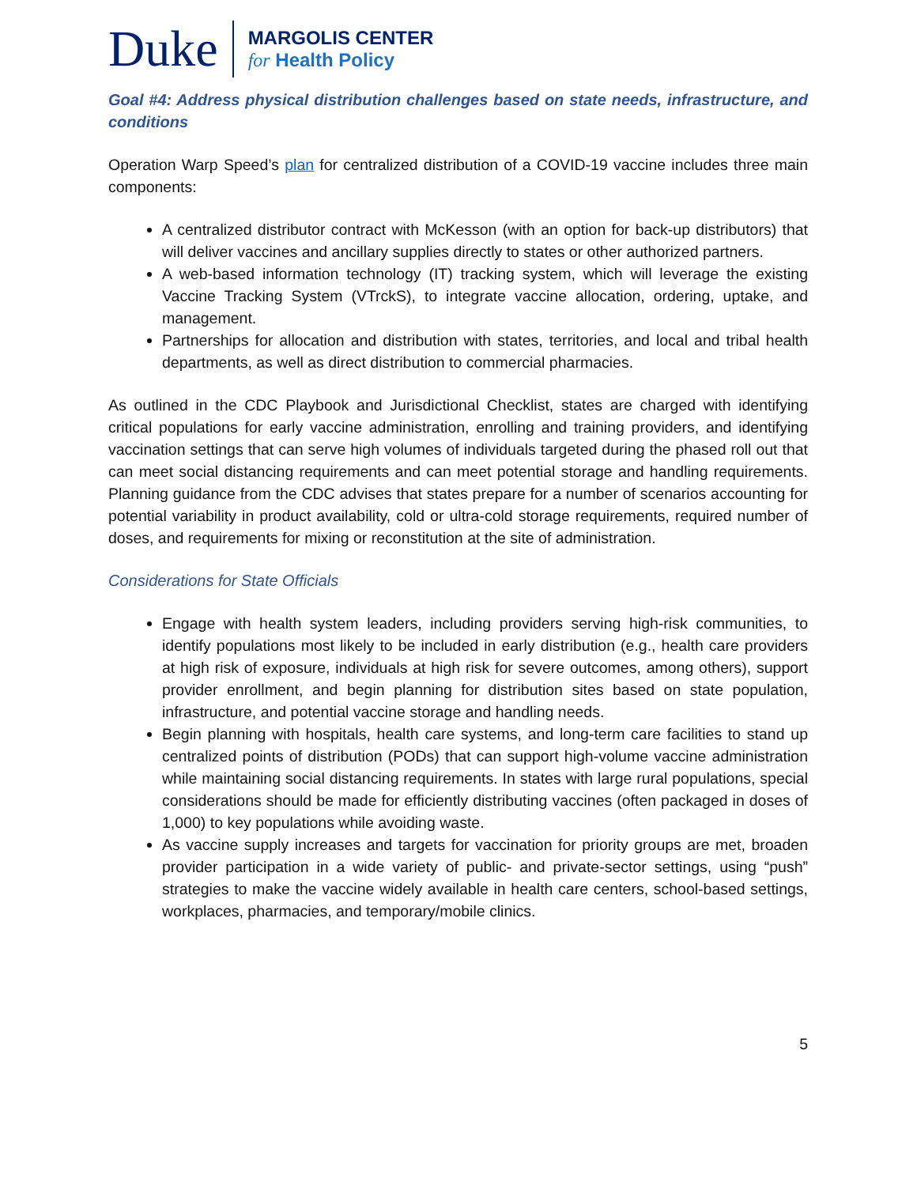Duke
MARGOLIS CENTER
for Health Policy
Goal #4: Address physical distribution challenges based on state needs, infrastructure, and conditions
Operation Warp Speed’s plan for centralized distribution of a COVID-19 vaccine includes three main components:
A centralized distributor contract with McKesson (with an option for back-up distributors) that will deliver vaccines and ancillary supplies directly to states or other authorized partners.
A web-based information technology (IT) tracking system, which will leverage the existing Vaccine Tracking System (VTrckS), to integrate vaccine allocation, ordering, uptake, and management.
Partnerships for allocation and distribution with states, territories, and local and tribal health departments, as well as direct distribution to commercial pharmacies.
As outlined in the CDC Playbook and Jurisdictional Checklist, states are charged with identifying critical populations for early vaccine administration, enrolling and training providers, and identifying vaccination settings that can serve high volumes of individuals targeted during the phased roll out that can meet social distancing requirements and can meet potential storage and handling requirements. Planning guidance from the CDC advises that states prepare for a number of scenarios accounting for potential variability in product availability, cold or ultra-cold storage requirements, required number of doses, and requirements for mixing or reconstitution at the site of administration.
Considerations for State Officials
Engage with health system leaders, including providers serving high-risk communities, to identify populations most likely to be included in early distribution (e.g., health care providers at high risk of exposure, individuals at high risk for severe outcomes, among others), support provider enrollment, and begin planning for distribution sites based on state population, infrastructure, and potential vaccine storage and handling needs.
Begin planning with hospitals, health care systems, and long-term care facilities to stand up centralized points of distribution (PODs) that can support high-volume vaccine administration while maintaining social distancing requirements. In states with large rural populations, special considerations should be made for efficiently distributing vaccines (often packaged in doses of 1,000) to key populations while avoiding waste.
As vaccine supply increases and targets for vaccination for priority groups are met, broaden provider participation in a wide variety of public- and private-sector settings, using “push” strategies to make the vaccine widely available in health care centers, school-based settings, workplaces, pharmacies, and temporary/mobile clinics.
5